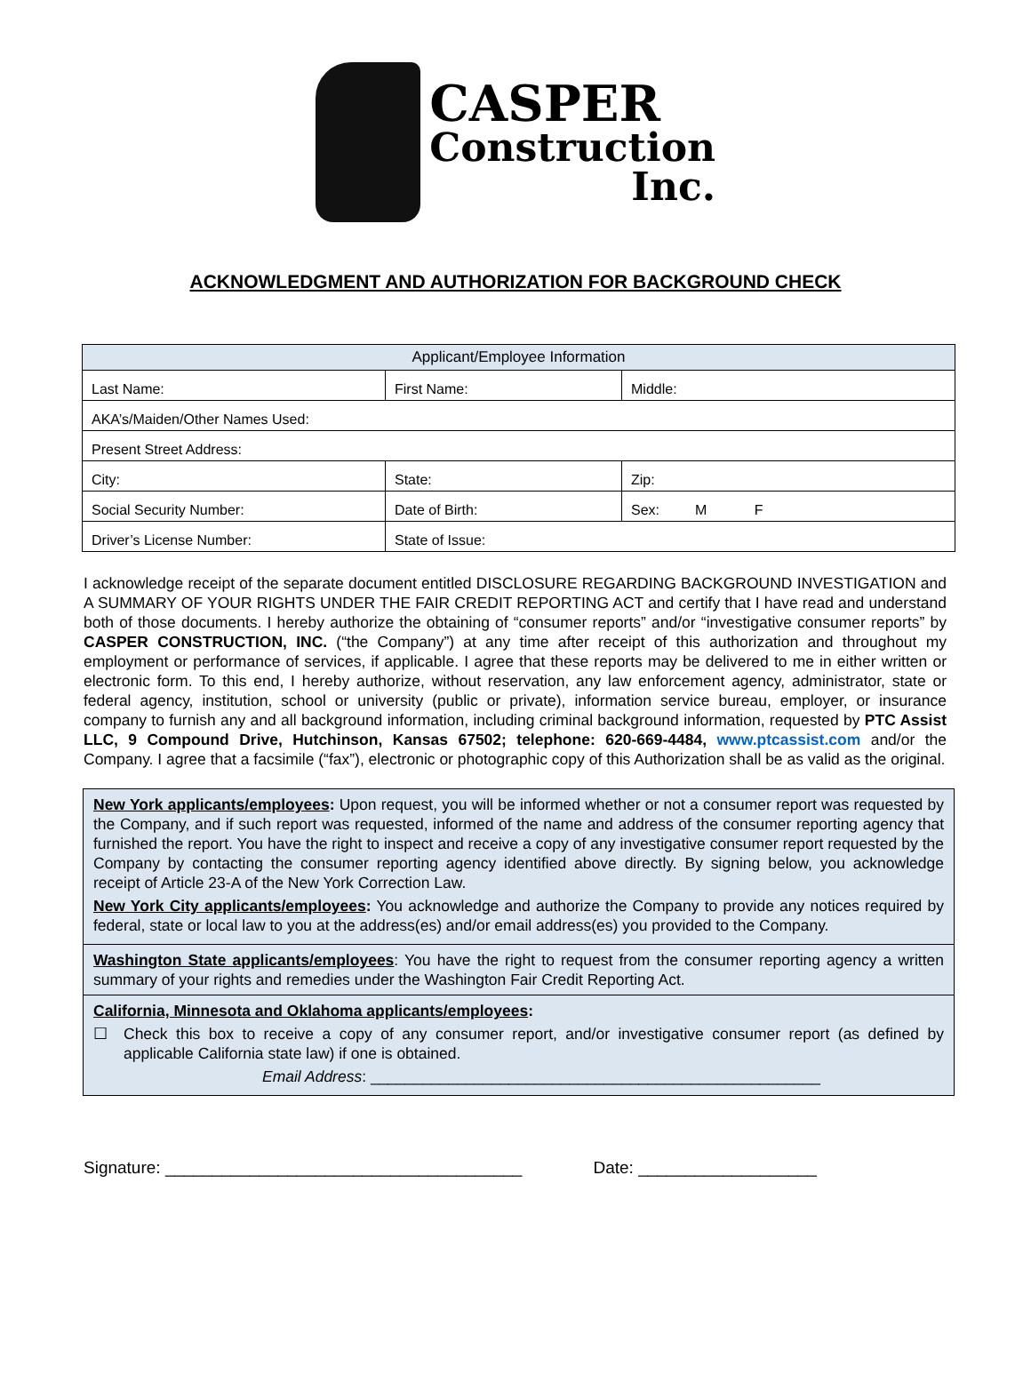CASPER
Construction
Inc.
ACKNOWLEDGMENT AND AUTHORIZATION FOR BACKGROUND CHECK
| Applicant/Employee Information | | | |
| --- | --- | --- | --- |
| Last Name: | First Name: | | Middle: |
| AKA’s/Maiden/Other Names Used: | | | |
| Present Street Address: | | | |
| City: | | State: | Zip: |
| Social Security Number: | | Date of Birth: | Sex: M F |
| Driver’s License Number: | | State of Issue: | |
I acknowledge receipt of the separate document entitled DISCLOSURE REGARDING BACKGROUND INVESTIGATION and A SUMMARY OF YOUR RIGHTS UNDER THE FAIR CREDIT REPORTING ACT and certify that I have read and understand both of those documents. I hereby authorize the obtaining of “consumer reports” and/or “investigative consumer reports” by CASPER CONSTRUCTION, INC. (“the Company”) at any time after receipt of this authorization and throughout my employment or performance of services, if applicable. I agree that these reports may be delivered to me in either written or electronic form. To this end, I hereby authorize, without reservation, any law enforcement agency, administrator, state or federal agency, institution, school or university (public or private), information service bureau, employer, or insurance company to furnish any and all background information, including criminal background information, requested by PTC Assist LLC, 9 Compound Drive, Hutchinson, Kansas 67502; telephone: 620-669-4484, www.ptcassist.com and/or the Company. I agree that a facsimile (“fax”), electronic or photographic copy of this Authorization shall be as valid as the original.
New York applicants/employees: Upon request, you will be informed whether or not a consumer report was requested by the Company, and if such report was requested, informed of the name and address of the consumer reporting agency that furnished the report. You have the right to inspect and receive a copy of any investigative consumer report requested by the Company by contacting the consumer reporting agency identified above directly. By signing below, you acknowledge receipt of Article 23-A of the New York Correction Law.
New York City applicants/employees: You acknowledge and authorize the Company to provide any notices required by federal, state or local law to you at the address(es) and/or email address(es) you provided to the Company.
Washington State applicants/employees: You have the right to request from the consumer reporting agency a written summary of your rights and remedies under the Washington Fair Credit Reporting Act.
California, Minnesota and Oklahoma applicants/employees:
☐ Check this box to receive a copy of any consumer report, and/or investigative consumer report (as defined by applicable California state law) if one is obtained.
Email Address: ____________________________________________________
Signature: ______________________________________ Date: ___________________